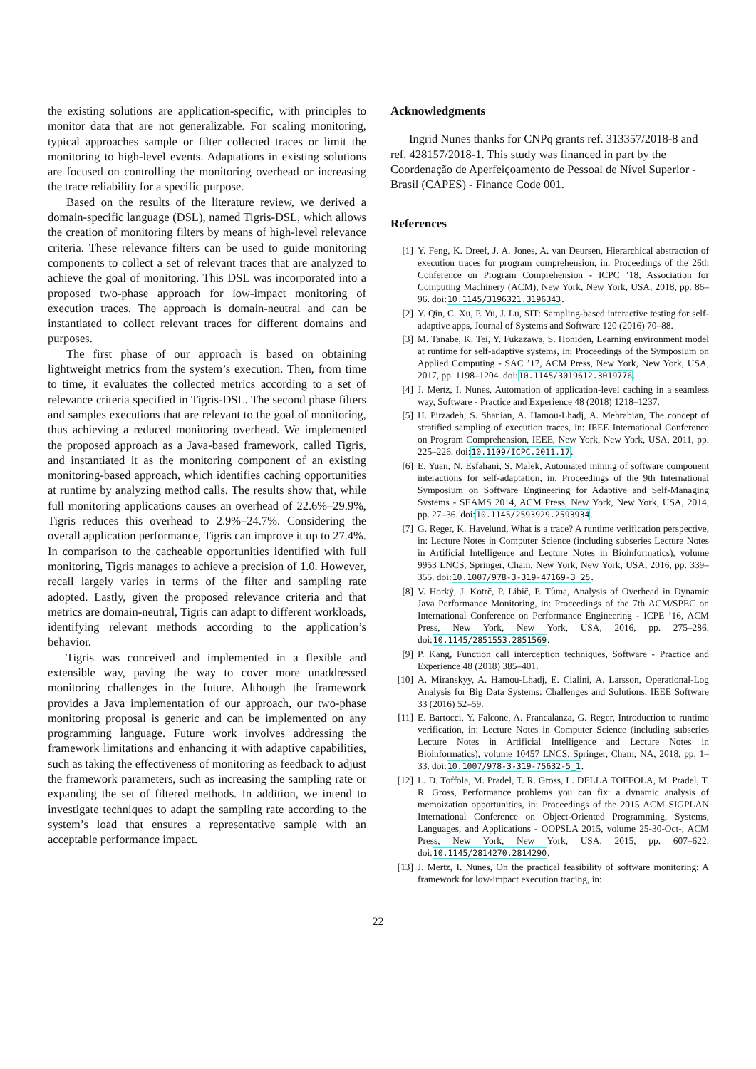the existing solutions are application-specific, with principles to monitor data that are not generalizable. For scaling monitoring, typical approaches sample or filter collected traces or limit the monitoring to high-level events. Adaptations in existing solutions are focused on controlling the monitoring overhead or increasing the trace reliability for a specific purpose.
Based on the results of the literature review, we derived a domain-specific language (DSL), named Tigris-DSL, which allows the creation of monitoring filters by means of high-level relevance criteria. These relevance filters can be used to guide monitoring components to collect a set of relevant traces that are analyzed to achieve the goal of monitoring. This DSL was incorporated into a proposed two-phase approach for low-impact monitoring of execution traces. The approach is domain-neutral and can be instantiated to collect relevant traces for different domains and purposes.
The first phase of our approach is based on obtaining lightweight metrics from the system’s execution. Then, from time to time, it evaluates the collected metrics according to a set of relevance criteria specified in Tigris-DSL. The second phase filters and samples executions that are relevant to the goal of monitoring, thus achieving a reduced monitoring overhead. We implemented the proposed approach as a Java-based framework, called Tigris, and instantiated it as the monitoring component of an existing monitoring-based approach, which identifies caching opportunities at runtime by analyzing method calls. The results show that, while full monitoring applications causes an overhead of 22.6%–29.9%, Tigris reduces this overhead to 2.9%–24.7%. Considering the overall application performance, Tigris can improve it up to 27.4%. In comparison to the cacheable opportunities identified with full monitoring, Tigris manages to achieve a precision of 1.0. However, recall largely varies in terms of the filter and sampling rate adopted. Lastly, given the proposed relevance criteria and that metrics are domain-neutral, Tigris can adapt to different workloads, identifying relevant methods according to the application’s behavior.
Tigris was conceived and implemented in a flexible and extensible way, paving the way to cover more unaddressed monitoring challenges in the future. Although the framework provides a Java implementation of our approach, our two-phase monitoring proposal is generic and can be implemented on any programming language. Future work involves addressing the framework limitations and enhancing it with adaptive capabilities, such as taking the effectiveness of monitoring as feedback to adjust the framework parameters, such as increasing the sampling rate or expanding the set of filtered methods. In addition, we intend to investigate techniques to adapt the sampling rate according to the system’s load that ensures a representative sample with an acceptable performance impact.
Acknowledgments
Ingrid Nunes thanks for CNPq grants ref. 313357/2018-8 and ref. 428157/2018-1. This study was financed in part by the Coordenação de Aperfeiçoamento de Pessoal de Nível Superior - Brasil (CAPES) - Finance Code 001.
References
[1] Y. Feng, K. Dreef, J. A. Jones, A. van Deursen, Hierarchical abstraction of execution traces for program comprehension, in: Proceedings of the 26th Conference on Program Comprehension - ICPC ’18, Association for Computing Machinery (ACM), New York, New York, USA, 2018, pp. 86–96. doi:10.1145/3196321.3196343.
[2] Y. Qin, C. Xu, P. Yu, J. Lu, SIT: Sampling-based interactive testing for self-adaptive apps, Journal of Systems and Software 120 (2016) 70–88.
[3] M. Tanabe, K. Tei, Y. Fukazawa, S. Honiden, Learning environment model at runtime for self-adaptive systems, in: Proceedings of the Symposium on Applied Computing - SAC ’17, ACM Press, New York, New York, USA, 2017, pp. 1198–1204. doi:10.1145/3019612.3019776.
[4] J. Mertz, I. Nunes, Automation of application-level caching in a seamless way, Software - Practice and Experience 48 (2018) 1218–1237.
[5] H. Pirzadeh, S. Shanian, A. Hamou-Lhadj, A. Mehrabian, The concept of stratified sampling of execution traces, in: IEEE International Conference on Program Comprehension, IEEE, New York, New York, USA, 2011, pp. 225–226. doi:10.1109/ICPC.2011.17.
[6] E. Yuan, N. Esfahani, S. Malek, Automated mining of software component interactions for self-adaptation, in: Proceedings of the 9th International Symposium on Software Engineering for Adaptive and Self-Managing Systems - SEAMS 2014, ACM Press, New York, New York, USA, 2014, pp. 27–36. doi:10.1145/2593929.2593934.
[7] G. Reger, K. Havelund, What is a trace? A runtime verification perspective, in: Lecture Notes in Computer Science (including subseries Lecture Notes in Artificial Intelligence and Lecture Notes in Bioinformatics), volume 9953 LNCS, Springer, Cham, New York, New York, USA, 2016, pp. 339–355. doi:10.1007/978-3-319-47169-3_25.
[8] V. Horký, J. Kotrč, P. Libič, P. Tůma, Analysis of Overhead in Dynamic Java Performance Monitoring, in: Proceedings of the 7th ACM/SPEC on International Conference on Performance Engineering - ICPE ’16, ACM Press, New York, New York, USA, 2016, pp. 275–286. doi:10.1145/2851553.2851569.
[9] P. Kang, Function call interception techniques, Software - Practice and Experience 48 (2018) 385–401.
[10] A. Miranskyy, A. Hamou-Lhadj, E. Cialini, A. Larsson, Operational-Log Analysis for Big Data Systems: Challenges and Solutions, IEEE Software 33 (2016) 52–59.
[11] E. Bartocci, Y. Falcone, A. Francalanza, G. Reger, Introduction to runtime verification, in: Lecture Notes in Computer Science (including subseries Lecture Notes in Artificial Intelligence and Lecture Notes in Bioinformatics), volume 10457 LNCS, Springer, Cham, NA, 2018, pp. 1–33. doi:10.1007/978-3-319-75632-5_1.
[12] L. D. Toffola, M. Pradel, T. R. Gross, L. DELLA TOFFOLA, M. Pradel, T. R. Gross, Performance problems you can fix: a dynamic analysis of memoization opportunities, in: Proceedings of the 2015 ACM SIGPLAN International Conference on Object-Oriented Programming, Systems, Languages, and Applications - OOPSLA 2015, volume 25-30-Oct-, ACM Press, New York, New York, USA, 2015, pp. 607–622. doi:10.1145/2814270.2814290.
[13] J. Mertz, I. Nunes, On the practical feasibility of software monitoring: A framework for low-impact execution tracing, in:
22